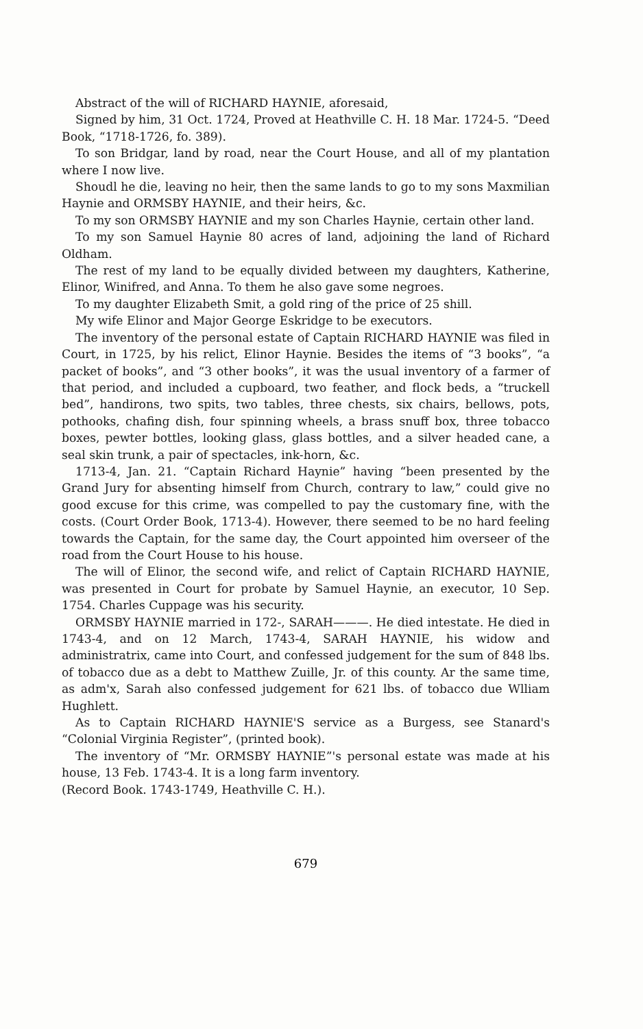Abstract of the will of RICHARD HAYNIE, aforesaid,
Signed by him, 31 Oct. 1724, Proved at Heathville C. H. 18 Mar. 1724-5. “Deed Book, “1718-1726, fo. 389).
To son Bridgar, land by road, near the Court House, and all of my plantation where I now live.
Shoudl he die, leaving no heir, then the same lands to go to my sons Maxmilian Haynie and ORMSBY HAYNIE, and their heirs, &c.
To my son ORMSBY HAYNIE and my son Charles Haynie, certain other land.
To my son Samuel Haynie 80 acres of land, adjoining the land of Richard Oldham.
The rest of my land to be equally divided between my daughters, Katherine, Elinor, Winifred, and Anna. To them he also gave some negroes.
To my daughter Elizabeth Smit, a gold ring of the price of 25 shill.
My wife Elinor and Major George Eskridge to be executors.
The inventory of the personal estate of Captain RICHARD HAYNIE was filed in Court, in 1725, by his relict, Elinor Haynie. Besides the items of “3 books”, “a packet of books”, and “3 other books”, it was the usual inventory of a farmer of that period, and included a cupboard, two feather, and flock beds, a “truckell bed”, handirons, two spits, two tables, three chests, six chairs, bellows, pots, pothooks, chafing dish, four spinning wheels, a brass snuff box, three tobacco boxes, pewter bottles, looking glass, glass bottles, and a silver headed cane, a seal skin trunk, a pair of spectacles, ink-horn, &c.
1713-4, Jan. 21. “Captain Richard Haynie” having “been presented by the Grand Jury for absenting himself from Church, contrary to law,” could give no good excuse for this crime, was compelled to pay the customary fine, with the costs. (Court Order Book, 1713-4). However, there seemed to be no hard feeling towards the Captain, for the same day, the Court appointed him overseer of the road from the Court House to his house.
The will of Elinor, the second wife, and relict of Captain RICHARD HAYNIE, was presented in Court for probate by Samuel Haynie, an executor, 10 Sep. 1754. Charles Cuppage was his security.
ORMSBY HAYNIE married in 172-, SARAH———. He died intestate. He died in 1743-4, and on 12 March, 1743-4, SARAH HAYNIE, his widow and administratrix, came into Court, and confessed judgement for the sum of 848 lbs. of tobacco due as a debt to Matthew Zuille, Jr. of this county. Ar the same time, as adm'x, Sarah also confessed judgement for 621 lbs. of tobacco due Wlliam Hughlett.
As to Captain RICHARD HAYNIE'S service as a Burgess, see Stanard's “Colonial Virginia Register”, (printed book).
The inventory of “Mr. ORMSBY HAYNIE”'s personal estate was made at his house, 13 Feb. 1743-4. It is a long farm inventory.
(Record Book. 1743-1749, Heathville C. H.).
679